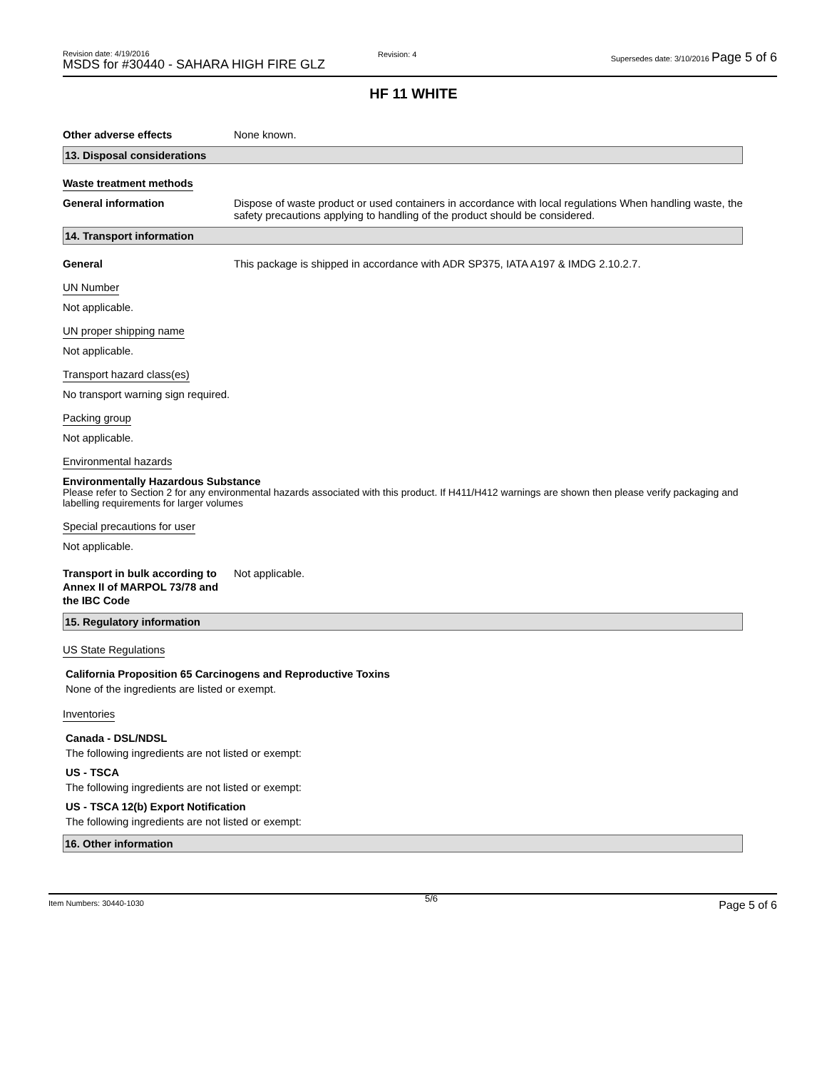Revision date: 4/19/2016
MSDS for #30440 - SAHARA HIGH FIRE GLZ
Revision: 4
Supersedes date: 3/10/2016 Page 5 of 6
HF 11 WHITE
Other adverse effects None known.
13. Disposal considerations
Waste treatment methods
General information Dispose of waste product or used containers in accordance with local regulations When handling waste, the safety precautions applying to handling of the product should be considered.
14. Transport information
General This package is shipped in accordance with ADR SP375, IATA A197 & IMDG 2.10.2.7.
UN Number
Not applicable.
UN proper shipping name
Not applicable.
Transport hazard class(es)
No transport warning sign required.
Packing group
Not applicable.
Environmental hazards
Environmentally Hazardous Substance
Please refer to Section 2 for any environmental hazards associated with this product. If H411/H412 warnings are shown then please verify packaging and labelling requirements for larger volumes
Special precautions for user
Not applicable.
Transport in bulk according to Annex II of MARPOL 73/78 and the IBC Code
Not applicable.
15. Regulatory information
US State Regulations
California Proposition 65 Carcinogens and Reproductive Toxins
None of the ingredients are listed or exempt.
Inventories
Canada - DSL/NDSL
The following ingredients are not listed or exempt:
US - TSCA
The following ingredients are not listed or exempt:
US - TSCA 12(b) Export Notification
The following ingredients are not listed or exempt:
16. Other information
Item Numbers: 30440-1030 5/6 Page 5 of 6